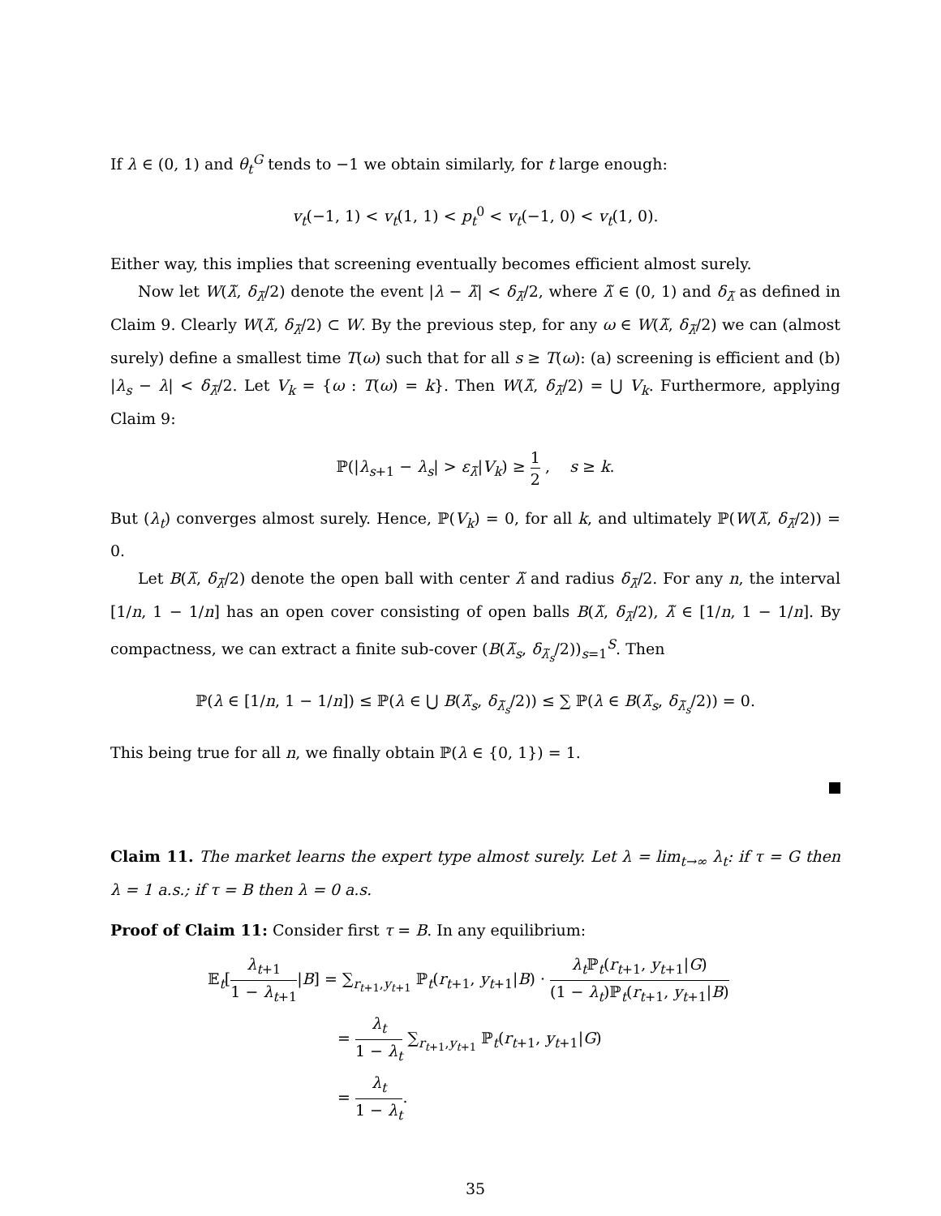If λ ∈ (0, 1) and θ<sub>t</sub><sup>G</sup> tends to −1 we obtain similarly, for t large enough:
v<sub>t</sub>(−1, 1) < v<sub>t</sub>(1, 1) < p<sub>t</sub><sup>0</sup> < v<sub>t</sub>(−1, 0) < v<sub>t</sub>(1, 0).
Either way, this implies that screening eventually becomes efficient almost surely.
Now let W(λ̃, δ<sub>λ̃</sub>/2) denote the event |λ − λ̃| < δ<sub>λ̃</sub>/2, where λ̃ ∈ (0, 1) and δ<sub>λ̃</sub> as defined in Claim 9. Clearly W(λ̃, δ<sub>λ̃</sub>/2) ⊂ W. By the previous step, for any ω ∈ W(λ̃, δ<sub>λ̃</sub>/2) we can (almost surely) define a smallest time T(ω) such that for all s ≥ T(ω): (a) screening is efficient and (b) |λ<sub>s</sub> − λ| < δ<sub>λ̃</sub>/2. Let V<sub>k</sub> = {ω : T(ω) = k}. Then W(λ̃, δ<sub>λ̃</sub>/2) = ⋃ V<sub>k</sub>. Furthermore, applying Claim 9:
ℙ(|λ<sub>s+1</sub> − λ<sub>s</sub>| > ε<sub>λ̃</sub>|V<sub>k</sub>) ≥ 1 2 , s ≥ k.
But (λ<sub>t</sub>) converges almost surely. Hence, ℙ(V<sub>k</sub>) = 0, for all k, and ultimately ℙ(W(λ̃, δ<sub>λ̃</sub>/2)) = 0.
Let B(λ̃, δ<sub>λ̃</sub>/2) denote the open ball with center λ̃ and radius δ<sub>λ̃</sub>/2. For any n, the interval [1/n, 1 − 1/n] has an open cover consisting of open balls B(λ̃, δ<sub>λ̃</sub>/2), λ̃ ∈ [1/n, 1 − 1/n]. By compactness, we can extract a finite sub-cover (B(λ̃<sub>s</sub>, δ<sub>λ̃<sub>s</sub></sub>/2))<sub>s=1</sub><sup>S</sup>. Then
ℙ(λ ∈ [1/n, 1 − 1/n]) ≤ ℙ(λ ∈ ⋃ B(λ̃<sub>s</sub>, δ<sub>λ̃<sub>s</sub></sub>/2)) ≤ ∑ ℙ(λ ∈ B(λ̃<sub>s</sub>, δ<sub>λ̃<sub>s</sub></sub>/2)) = 0.
This being true for all n, we finally obtain ℙ(λ ∈ {0, 1}) = 1.
Claim 11. The market learns the expert type almost surely. Let λ = lim<sub>t→∞</sub> λ<sub>t</sub>: if τ = G then λ = 1 a.s.; if τ = B then λ = 0 a.s.
Proof of Claim 11: Consider first τ = B. In any equilibrium:
𝔼<sub>t</sub>[λ<sub>t+1</sub> 1 − λ<sub>t+1</sub>|B] = ∑<sub>r<sub>t+1</sub>,y<sub>t+1</sub></sub> ℙ<sub>t</sub>(r<sub>t+1</sub>, y<sub>t+1</sub>|B) · λ<sub>t</sub> ℙ<sub>t</sub>(r<sub>t+1</sub>, y<sub>t+1</sub>|G) (1 − λ<sub>t</sub>)ℙ<sub>t</sub>(r<sub>t+1</sub>, y<sub>t+1</sub>|B)
= λ<sub>t</sub> 1 − λ<sub>t</sub> ∑<sub>r<sub>t+1</sub>,y<sub>t+1</sub></sub> ℙ<sub>t</sub>(r<sub>t+1</sub>, y<sub>t+1</sub>|G)
= λ<sub>t</sub> 1 − λ<sub>t</sub>.
35